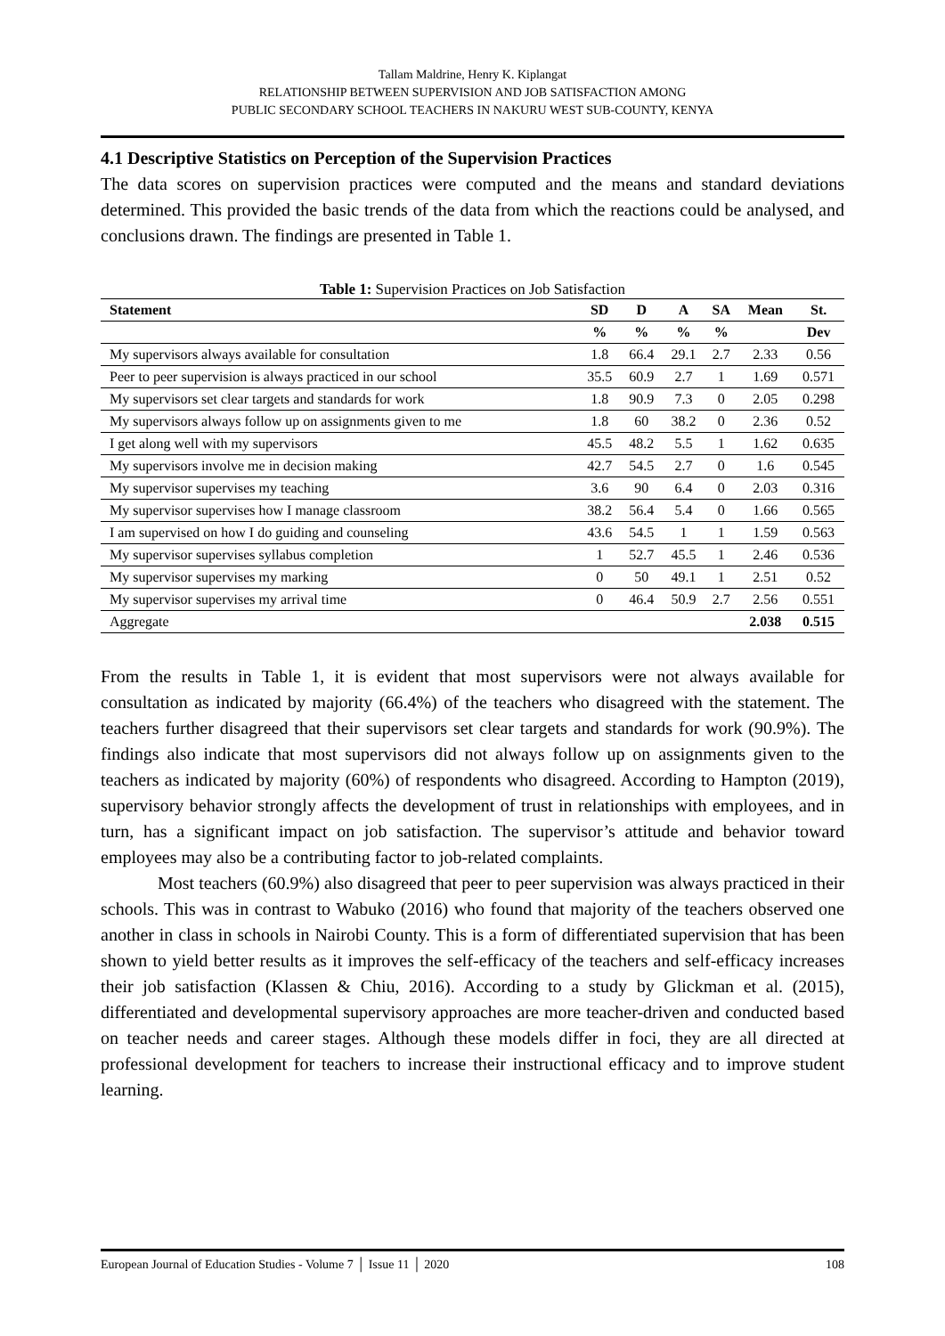Tallam Maldrine, Henry K. Kiplangat
RELATIONSHIP BETWEEN SUPERVISION AND JOB SATISFACTION AMONG
PUBLIC SECONDARY SCHOOL TEACHERS IN NAKURU WEST SUB-COUNTY, KENYA
4.1 Descriptive Statistics on Perception of the Supervision Practices
The data scores on supervision practices were computed and the means and standard deviations determined. This provided the basic trends of the data from which the reactions could be analysed, and conclusions drawn. The findings are presented in Table 1.
Table 1: Supervision Practices on Job Satisfaction
| Statement | SD | D | A | SA | Mean | St. |
| --- | --- | --- | --- | --- | --- | --- |
| | % | % | % | % | | Dev |
| My supervisors always available for consultation | 1.8 | 66.4 | 29.1 | 2.7 | 2.33 | 0.56 |
| Peer to peer supervision is always practiced in our school | 35.5 | 60.9 | 2.7 | 1 | 1.69 | 0.571 |
| My supervisors set clear targets and standards for work | 1.8 | 90.9 | 7.3 | 0 | 2.05 | 0.298 |
| My supervisors always follow up on assignments given to me | 1.8 | 60 | 38.2 | 0 | 2.36 | 0.52 |
| I get along well with my supervisors | 45.5 | 48.2 | 5.5 | 1 | 1.62 | 0.635 |
| My supervisors involve me in decision making | 42.7 | 54.5 | 2.7 | 0 | 1.6 | 0.545 |
| My supervisor supervises my teaching | 3.6 | 90 | 6.4 | 0 | 2.03 | 0.316 |
| My supervisor supervises how I manage classroom | 38.2 | 56.4 | 5.4 | 0 | 1.66 | 0.565 |
| I am supervised on how I do guiding and counseling | 43.6 | 54.5 | 1 | 1 | 1.59 | 0.563 |
| My supervisor supervises syllabus completion | 1 | 52.7 | 45.5 | 1 | 2.46 | 0.536 |
| My supervisor supervises my marking | 0 | 50 | 49.1 | 1 | 2.51 | 0.52 |
| My supervisor supervises my arrival time | 0 | 46.4 | 50.9 | 2.7 | 2.56 | 0.551 |
| Aggregate | | | | | 2.038 | 0.515 |
From the results in Table 1, it is evident that most supervisors were not always available for consultation as indicated by majority (66.4%) of the teachers who disagreed with the statement. The teachers further disagreed that their supervisors set clear targets and standards for work (90.9%). The findings also indicate that most supervisors did not always follow up on assignments given to the teachers as indicated by majority (60%) of respondents who disagreed. According to Hampton (2019), supervisory behavior strongly affects the development of trust in relationships with employees, and in turn, has a significant impact on job satisfaction. The supervisor’s attitude and behavior toward employees may also be a contributing factor to job-related complaints.
Most teachers (60.9%) also disagreed that peer to peer supervision was always practiced in their schools. This was in contrast to Wabuko (2016) who found that majority of the teachers observed one another in class in schools in Nairobi County. This is a form of differentiated supervision that has been shown to yield better results as it improves the self-efficacy of the teachers and self-efficacy increases their job satisfaction (Klassen & Chiu, 2016). According to a study by Glickman et al. (2015), differentiated and developmental supervisory approaches are more teacher-driven and conducted based on teacher needs and career stages. Although these models differ in foci, they are all directed at professional development for teachers to increase their instructional efficacy and to improve student learning.
European Journal of Education Studies - Volume 7 │ Issue 11 │ 2020 108